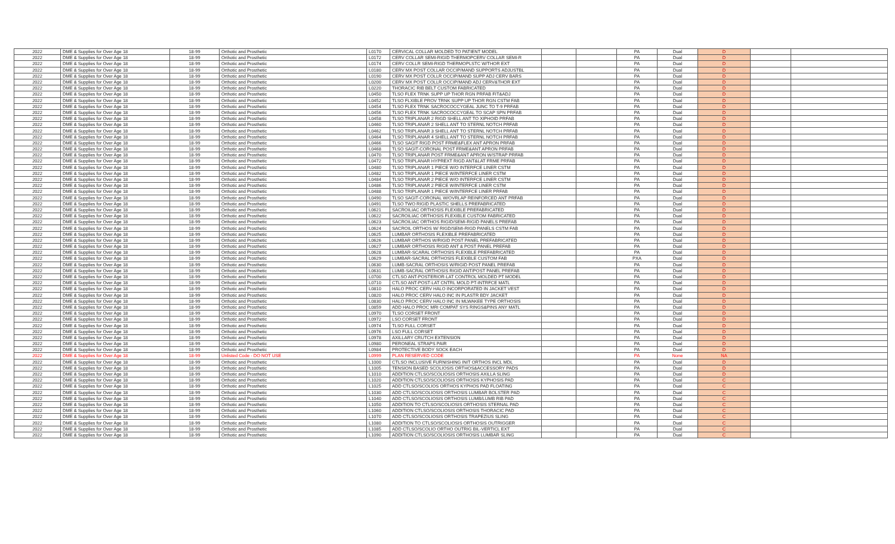| 2022 | DME & Supplies for Over Age 18 | 18-99 | Orthotic and Prosthetic | L0170 | CERVICAL COLLAR MOLDED TO PATIENT MODEL | | | PA | Dual | D | | |
| 2022 | DME & Supplies for Over Age 18 | 18-99 | Orthotic and Prosthetic | L0172 | CERV COLLAR SEMI-RIGID THERMOPCERV COLLAR SEMI-R | | | PA | Dual | D | | |
| 2022 | DME & Supplies for Over Age 18 | 18-99 | Orthotic and Prosthetic | L0174 | CERV COLLR SEMI-RIGD THERMOPLSTC W/THOR EXT | | | PA | Dual | D | | |
| 2022 | DME & Supplies for Over Age 18 | 18-99 | Orthotic and Prosthetic | L0180 | CERV MX POST COLLAR OCCIP/MAND SUPPORTS ADJUSTBL | | | PA | Dual | D | | |
| 2022 | DME & Supplies for Over Age 18 | 18-99 | Orthotic and Prosthetic | L0190 | CERV MX POST COLLR OCCIP/MAND SUPP ADJ CERV BARS | | | PA | Dual | D | | |
| 2022 | DME & Supplies for Over Age 18 | 18-99 | Orthotic and Prosthetic | L0200 | CERV MX POST COLLR OCCIP/MAND ADJ CERV&THOR EXT | | | PA | Dual | D | | |
| 2022 | DME & Supplies for Over Age 18 | 18-99 | Orthotic and Prosthetic | L0220 | THORACIC RIB BELT CUSTOM FABRICATED | | | PA | Dual | D | | |
| 2022 | DME & Supplies for Over Age 18 | 18-99 | Orthotic and Prosthetic | L0450 | TLSO FLEX TRNK SUPP UP THOR RGN PRFAB FIT&ADJ | | | PA | Dual | D | | |
| 2022 | DME & Supplies for Over Age 18 | 18-99 | Orthotic and Prosthetic | L0452 | TLSO FLXIBLE PROV TRNK SUPP UP THOR RGN CSTM FAB | | | PA | Dual | D | | |
| 2022 | DME & Supplies for Over Age 18 | 18-99 | Orthotic and Prosthetic | L0454 | TLSO FLEX TRNK SACROCOCCYGEAL JUNC TO T-9 PRFAB | | | PA | Dual | D | | |
| 2022 | DME & Supplies for Over Age 18 | 18-99 | Orthotic and Prosthetic | L0456 | TLSO FLEX TRNK SACROCOCCYGEAL TO SCAP SPN PRFAB | | | PA | Dual | D | | |
| 2022 | DME & Supplies for Over Age 18 | 18-99 | Orthotic and Prosthetic | L0458 | TLSO TRIPLANAR 2 RIGD SHELL ANT TO XIPHOID PRFAB | | | PA | Dual | D | | |
| 2022 | DME & Supplies for Over Age 18 | 18-99 | Orthotic and Prosthetic | L0460 | TLSO TRIPLANAR 2 SHELL ANT TO STERNL NOTCH PRFAB | | | PA | Dual | D | | |
| 2022 | DME & Supplies for Over Age 18 | 18-99 | Orthotic and Prosthetic | L0462 | TLSO TRIPLANAR 3 SHELL ANT TO STERNL NOTCH PRFAB | | | PA | Dual | D | | |
| 2022 | DME & Supplies for Over Age 18 | 18-99 | Orthotic and Prosthetic | L0464 | TLSO TRIPLANAR 4 SHELL ANT TO STERNL NOTCH PRFAB | | | PA | Dual | D | | |
| 2022 | DME & Supplies for Over Age 18 | 18-99 | Orthotic and Prosthetic | L0466 | TLSO SAGIT RIGD POST FRME&FLEX ANT APRON PRFAB | | | PA | Dual | D | | |
| 2022 | DME & Supplies for Over Age 18 | 18-99 | Orthotic and Prosthetic | L0468 | TLSO SAGIT-CORONAL POST FRME&ANT APRON PRFAB | | | PA | Dual | D | | |
| 2022 | DME & Supplies for Over Age 18 | 18-99 | Orthotic and Prosthetic | L0470 | TLSO TRIPLANAR POST FRME&ANT APRON W/STRAP PRFAB | | | PA | Dual | D | | |
| 2022 | DME & Supplies for Over Age 18 | 18-99 | Orthotic and Prosthetic | L0472 | TLSO TRIPLANAR HYPREXT RIGD ANT&LAT FRME PRFAB | | | PA | Dual | D | | |
| 2022 | DME & Supplies for Over Age 18 | 18-99 | Orthotic and Prosthetic | L0480 | TLSO TRIPLANAR 1 PIECE W/O INTERFCE LINER CSTM | | | PA | Dual | D | | |
| 2022 | DME & Supplies for Over Age 18 | 18-99 | Orthotic and Prosthetic | L0482 | TLSO TRIPLANAR 1 PIECE W/INTERFCE LINER CSTM | | | PA | Dual | D | | |
| 2022 | DME & Supplies for Over Age 18 | 18-99 | Orthotic and Prosthetic | L0484 | TLSO TRIPLANAR 2 PIECE W/O INTERFCE LINER CSTM | | | PA | Dual | D | | |
| 2022 | DME & Supplies for Over Age 18 | 18-99 | Orthotic and Prosthetic | L0486 | TLSO TRIPLANAR 2 PIECE W/INTERFCE LINER CSTM | | | PA | Dual | D | | |
| 2022 | DME & Supplies for Over Age 18 | 18-99 | Orthotic and Prosthetic | L0488 | TLSO TRIPLANAR 1 PIECE W/INTERFCE LINER PRFAB | | | PA | Dual | D | | |
| 2022 | DME & Supplies for Over Age 18 | 18-99 | Orthotic and Prosthetic | L0490 | TLSO SAGIT-CORONAL W/OVRLAP REINFORCED ANT PRFAB | | | PA | Dual | D | | |
| 2022 | DME & Supplies for Over Age 18 | 18-99 | Orthotic and Prosthetic | L0491 | TLSO TWO RIGID PLASTIC SHELLS PREFABRICATED | | | PA | Dual | D | | |
| 2022 | DME & Supplies for Over Age 18 | 18-99 | Orthotic and Prosthetic | L0621 | SACROILIAC ORTHOSIS FLEXIBLE PREFABRICATED | | | PA | Dual | D | | |
| 2022 | DME & Supplies for Over Age 18 | 18-99 | Orthotic and Prosthetic | L0622 | SACROILIAC ORTHOSIS FLEXIBLE CUSTOM FABRICATED | | | PA | Dual | D | | |
| 2022 | DME & Supplies for Over Age 18 | 18-99 | Orthotic and Prosthetic | L0623 | SACROILIAC ORTHOS RIGID/SEMI-RIGID PANELS PREFAB | | | PA | Dual | D | | |
| 2022 | DME & Supplies for Over Age 18 | 18-99 | Orthotic and Prosthetic | L0624 | SACROIL ORTHOS W/ RIGD/SEMI-RIGD PANELS CSTM FAB | | | PA | Dual | D | | |
| 2022 | DME & Supplies for Over Age 18 | 18-99 | Orthotic and Prosthetic | L0625 | LUMBAR ORTHOSIS FLEXIBLE PREFABRICATED | | | PA | Dual | D | | |
| 2022 | DME & Supplies for Over Age 18 | 18-99 | Orthotic and Prosthetic | L0626 | LUMBAR ORTHOS W/RIGID POST PANEL PREFABRICATED | | | PA | Dual | D | | |
| 2022 | DME & Supplies for Over Age 18 | 18-99 | Orthotic and Prosthetic | L0627 | LUMBAR ORTHOSIS RIGID ANT & POST PANEL PREFAB | | | PA | Dual | D | | |
| 2022 | DME & Supplies for Over Age 18 | 18-99 | Orthotic and Prosthetic | L0628 | LUMBAR-SCARAL ORTHOSIS FLEXIBLE PREFABRICATED | | | PA | Dual | D | | |
| 2022 | DME & Supplies for Over Age 18 | 18-99 | Orthotic and Prosthetic | L0629 | LUMBAR-SACRAL ORTHOSIS FLEXIBLE CUSTOM FAB | | | PXA | Dual | D | | |
| 2022 | DME & Supplies for Over Age 18 | 18-99 | Orthotic and Prosthetic | L0630 | LUMB-SACRAL ORTHOSIS W/RIGID POST PANEL PREFAB | | | PA | Dual | D | | |
| 2022 | DME & Supplies for Over Age 18 | 18-99 | Orthotic and Prosthetic | L0631 | LUMB-SACRAL ORTHOSIS RIGID ANT/POST PANEL PREFAB | | | PA | Dual | D | | |
| 2022 | DME & Supplies for Over Age 18 | 18-99 | Orthotic and Prosthetic | L0700 | CTLSO ANT-POSTERIOR-LAT CONTROL MOLDED PT MODEL | | | PA | Dual | D | | |
| 2022 | DME & Supplies for Over Age 18 | 18-99 | Orthotic and Prosthetic | L0710 | CTLSO ANT-POST-LAT CNTRL MOLD PT-INTRFCE MATL | | | PA | Dual | D | | |
| 2022 | DME & Supplies for Over Age 18 | 18-99 | Orthotic and Prosthetic | L0810 | HALO PROC CERV HALO INCORPORATED IN JACKET VEST | | | PA | Dual | D | | |
| 2022 | DME & Supplies for Over Age 18 | 18-99 | Orthotic and Prosthetic | L0820 | HALO PROC CERV HALO INC IN PLASTR BDY JACKET | | | PA | Dual | D | | |
| 2022 | DME & Supplies for Over Age 18 | 18-99 | Orthotic and Prosthetic | L0830 | HALO PROC CERV HALO INC IN MLWAKEE TYPE ORTHOSIS | | | PA | Dual | D | | |
| 2022 | DME & Supplies for Over Age 18 | 18-99 | Orthotic and Prosthetic | L0859 | ADD HALO PROC MRI COMPAT SYS RINGS&PINS ANY MATL | | | PA | Dual | D | | |
| 2022 | DME & Supplies for Over Age 18 | 18-99 | Orthotic and Prosthetic | L0970 | TLSO CORSET FRONT | | | PA | Dual | D | | |
| 2022 | DME & Supplies for Over Age 18 | 18-99 | Orthotic and Prosthetic | L0972 | LSO CORSET FRONT | | | PA | Dual | D | | |
| 2022 | DME & Supplies for Over Age 18 | 18-99 | Orthotic and Prosthetic | L0974 | TLSO FULL CORSET | | | PA | Dual | D | | |
| 2022 | DME & Supplies for Over Age 18 | 18-99 | Orthotic and Prosthetic | L0976 | LSO FULL CORSET | | | PA | Dual | D | | |
| 2022 | DME & Supplies for Over Age 18 | 18-99 | Orthotic and Prosthetic | L0978 | AXILLARY CRUTCH EXTENSION | | | PA | Dual | D | | |
| 2022 | DME & Supplies for Over Age 18 | 18-99 | Orthotic and Prosthetic | L0980 | PERONEAL STRAPS PAIR | | | PA | Dual | D | | |
| 2022 | DME & Supplies for Over Age 18 | 18-99 | Orthotic and Prosthetic | L0984 | PROTECTIVE BODY SOCK EACH | | | PA | Dual | D | | |
| 2022 | DME & Supplies for Over Age 18 | 18-99 | Unlisted Code - DO NOT USE | L0999 | PLAN RESERVED CODE | | | PA | None | NA | | |
| 2022 | DME & Supplies for Over Age 18 | 18-99 | Orthotic and Prosthetic | L1000 | CTLSO INCLUSIVE FURNISHING INIT ORTHOS INCL MDL | | | PA | Dual | D | | |
| 2022 | DME & Supplies for Over Age 18 | 18-99 | Orthotic and Prosthetic | L1005 | TENSION BASED SCOLIOSIS ORTHOS&ACCESSORY PADS | | | PA | Dual | D | | |
| 2022 | DME & Supplies for Over Age 18 | 18-99 | Orthotic and Prosthetic | L1010 | ADDITION CTLSO/SCOLIOSIS ORTHOSIS AXILLA SLING | | | PA | Dual | D | | |
| 2022 | DME & Supplies for Over Age 18 | 18-99 | Orthotic and Prosthetic | L1020 | ADDITION CTLSO/SCOLIOSIS ORTHOSIS KYPHOSIS PAD | | | PA | Dual | C | | |
| 2022 | DME & Supplies for Over Age 18 | 18-99 | Orthotic and Prosthetic | L1025 | ADD CTLSO/SCOLIOS ORTHOS KYPHOS PAD FLOATING | | | PA | Dual | C | | |
| 2022 | DME & Supplies for Over Age 18 | 18-99 | Orthotic and Prosthetic | L1030 | ADD CTLSO/SCOLIOSIS ORTHOSIS LUMBAR BOLSTER PAD | | | PA | Dual | C | | |
| 2022 | DME & Supplies for Over Age 18 | 18-99 | Orthotic and Prosthetic | L1040 | ADD CTLSO/SCOLIOSIS ORTHOSIS LUMB/LUMB RIB PAD | | | PA | Dual | C | | |
| 2022 | DME & Supplies for Over Age 18 | 18-99 | Orthotic and Prosthetic | L1050 | ADDITION TO CTLSO/SCOLIOSIS ORTHOSIS STERNAL PAD | | | PA | Dual | C | | |
| 2022 | DME & Supplies for Over Age 18 | 18-99 | Orthotic and Prosthetic | L1060 | ADDITION CTLSO/SCOLIOSIS ORTHOSIS THORACIC PAD | | | PA | Dual | C | | |
| 2022 | DME & Supplies for Over Age 18 | 18-99 | Orthotic and Prosthetic | L1070 | ADD CTLSO/SCOLIOSIS ORTHOSIS TRAPEZIUS SLING | | | PA | Dual | C | | |
| 2022 | DME & Supplies for Over Age 18 | 18-99 | Orthotic and Prosthetic | L1080 | ADDITION TO CTLSO/SCOLIOSIS ORTHOSIS OUTRIGGER | | | PA | Dual | C | | |
| 2022 | DME & Supplies for Over Age 18 | 18-99 | Orthotic and Prosthetic | L1085 | ADD CTLSO/SCOLIO ORTHO OUTRIG BIL-VERTICL EXT | | | PA | Dual | C | | |
| 2022 | DME & Supplies for Over Age 18 | 18-99 | Orthotic and Prosthetic | L1090 | ADDITION CTLSO/SCOLIOSIS ORTHOSIS LUMBAR SLING | | | PA | Dual | C | | |